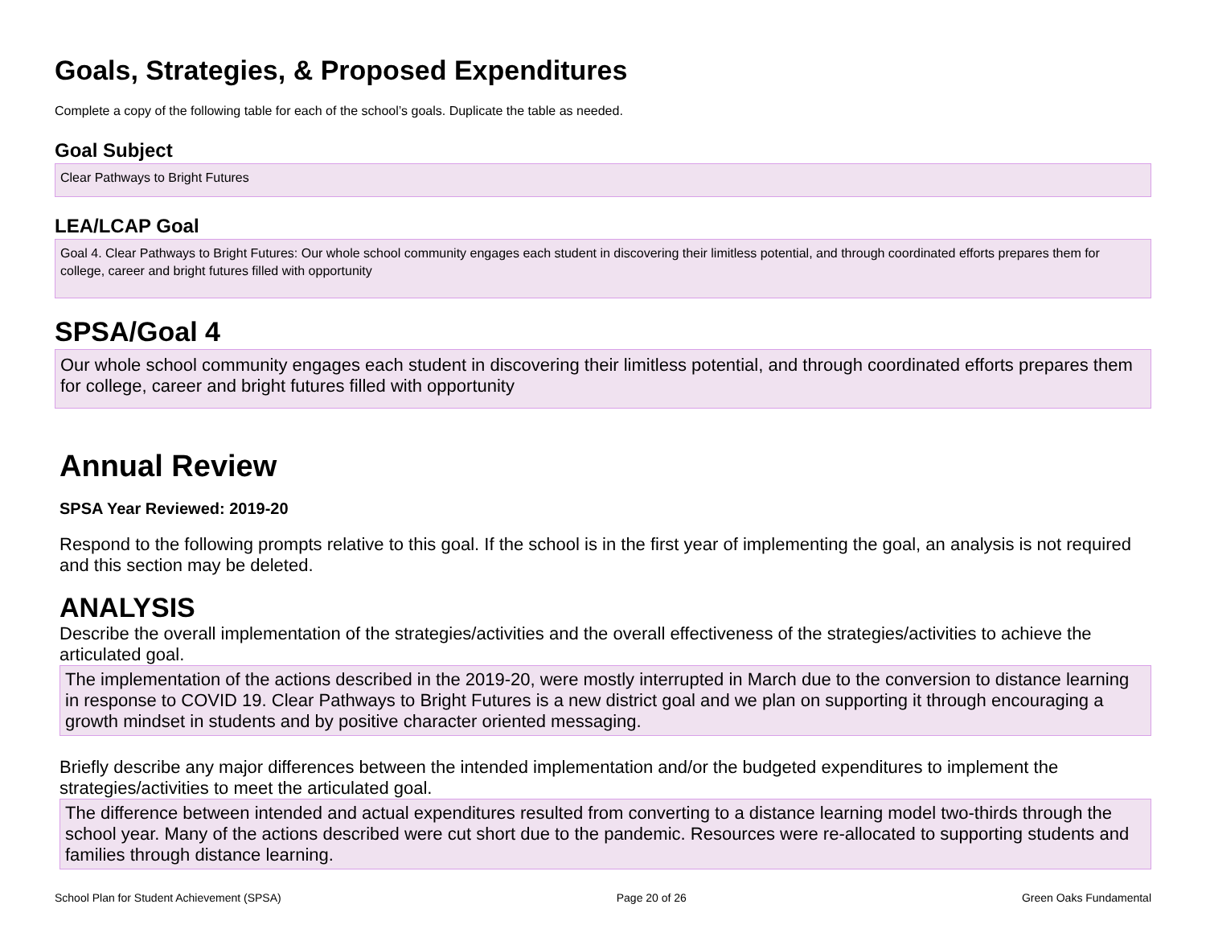Goals, Strategies, & Proposed Expenditures
Complete a copy of the following table for each of the school’s goals. Duplicate the table as needed.
Goal Subject
Clear Pathways to Bright Futures
LEA/LCAP Goal
Goal 4. Clear Pathways to Bright Futures: Our whole school community engages each student in discovering their limitless potential, and through coordinated efforts prepares them for college, career and bright futures filled with opportunity
SPSA/Goal 4
Our whole school community engages each student in discovering their limitless potential, and through coordinated efforts prepares them for college, career and bright futures filled with opportunity
Annual Review
SPSA Year Reviewed: 2019-20
Respond to the following prompts relative to this goal. If the school is in the first year of implementing the goal, an analysis is not required and this section may be deleted.
ANALYSIS
Describe the overall implementation of the strategies/activities and the overall effectiveness of the strategies/activities to achieve the articulated goal.
The implementation of the actions described in the 2019-20, were mostly interrupted in March due to the conversion to distance learning in response to COVID 19. Clear Pathways to Bright Futures is a new district goal and we plan on supporting it through encouraging a growth mindset in students and by positive character oriented messaging.
Briefly describe any major differences between the intended implementation and/or the budgeted expenditures to implement the strategies/activities to meet the articulated goal.
The difference between intended and actual expenditures resulted from converting to a distance learning model two-thirds through the school year. Many of the actions described were cut short due to the pandemic. Resources were re-allocated to supporting students and families through distance learning.
School Plan for Student Achievement (SPSA) Page 20 of 26 Green Oaks Fundamental